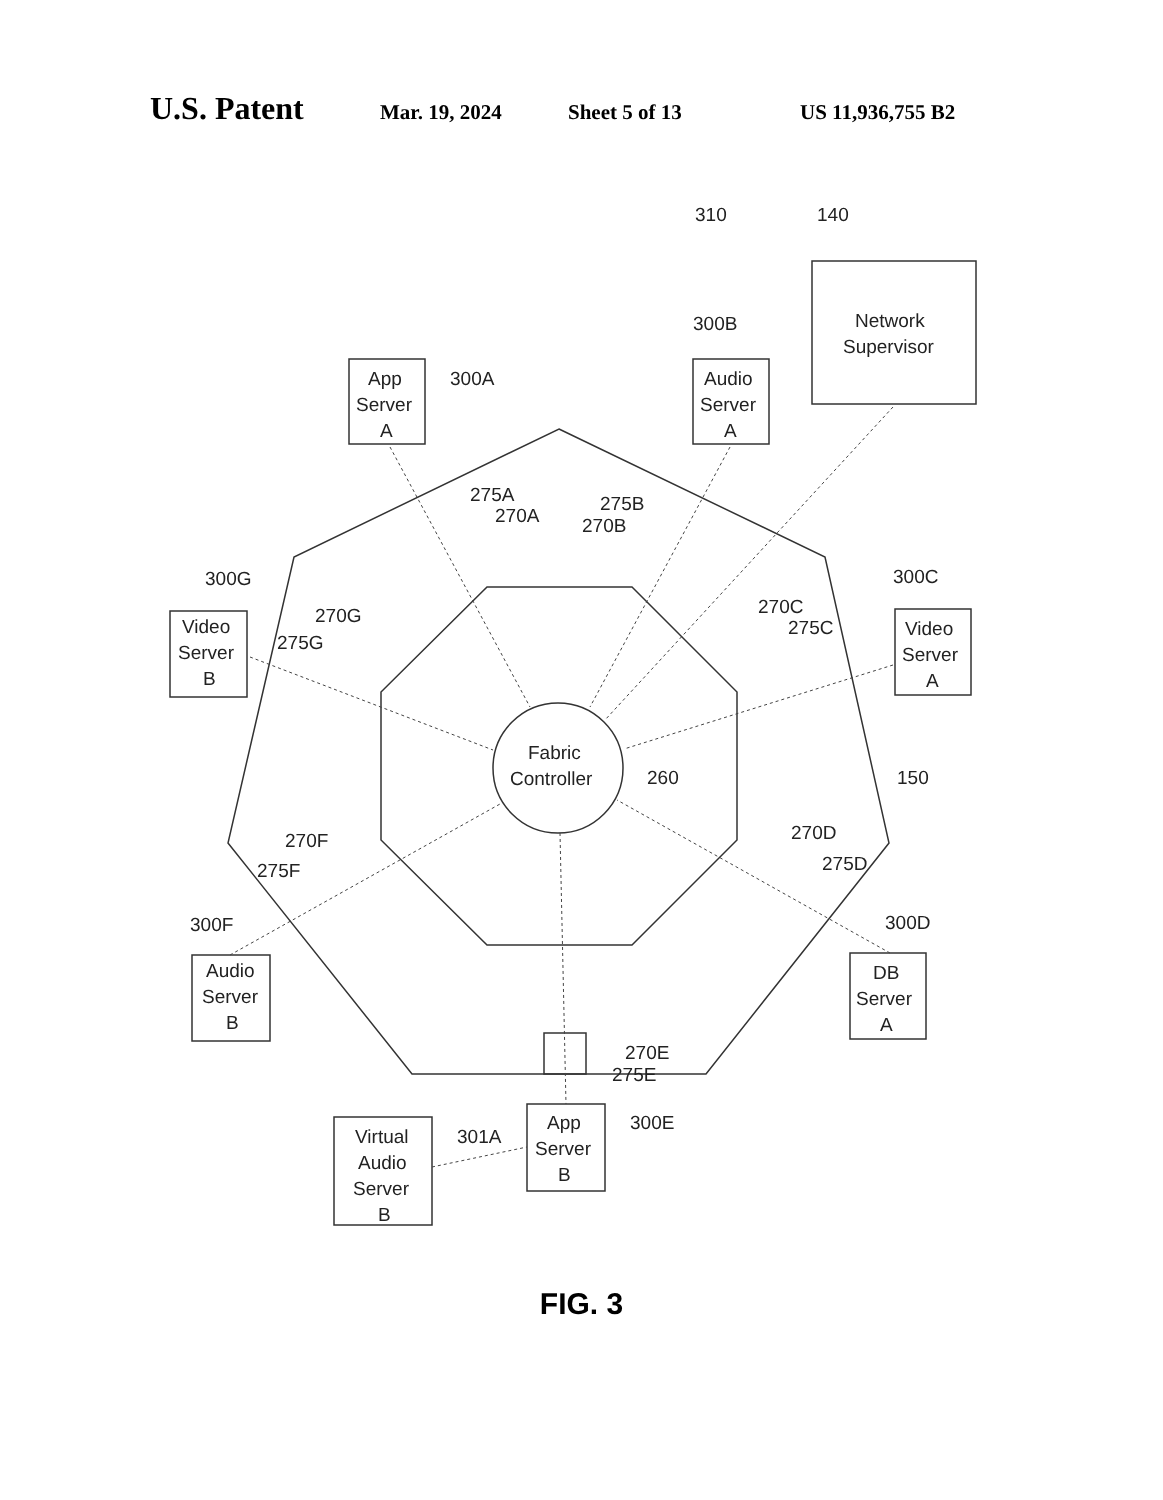U.S. Patent Mar. 19, 2024 Sheet 5 of 13 US 11,936,755 B2
310
140
Network
Supervisor
300B
300A
App
Server
A
Audio
Server
A
275A
270A
275B
270B
300G
300C
Video
Server
B
Video
Server
A
270G
275G
270C
275C
Fabric
Controller
260
150
270F
275F
270D
275D
300F
300D
Audio
Server
B
DB
Server
A
270E
275E
App
Server
B
300E
301A
Virtual
Audio
Server
B
FIG. 3